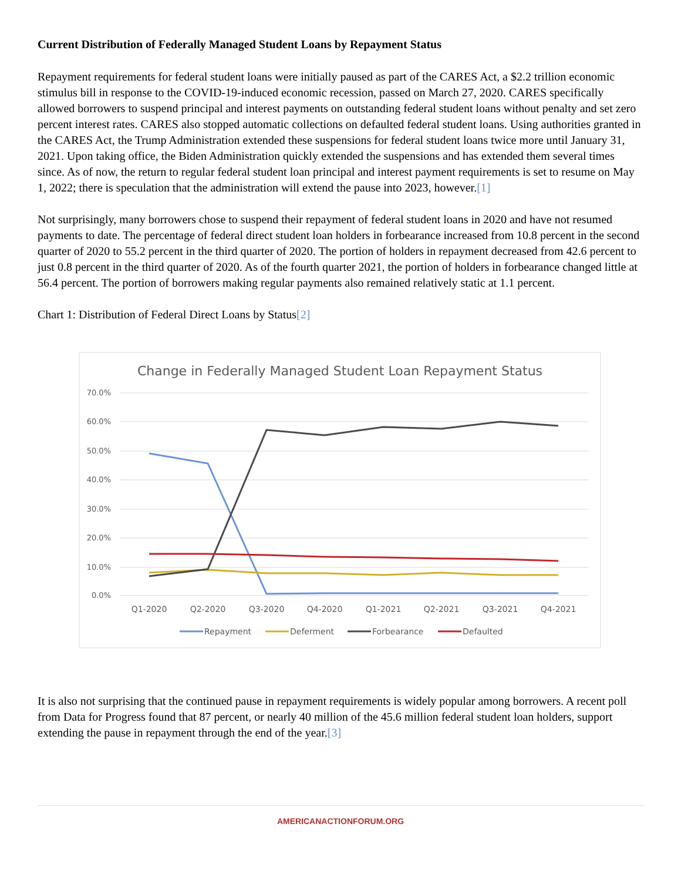Current Distribution of Federally Managed Student Loans by Repayment Status
Repayment requirements for federal student loans were initially paused as part of the CARES Act, a $2.2 trillion economic stimulus bill in response to the COVID-19-induced economic recession, passed on March 27, 2020. CARES specifically allowed borrowers to suspend principal and interest payments on outstanding federal student loans without penalty and set zero percent interest rates. CARES also stopped automatic collections on defaulted federal student loans. Using authorities granted in the CARES Act, the Trump Administration extended these suspensions for federal student loans twice more until January 31, 2021. Upon taking office, the Biden Administration quickly extended the suspensions and has extended them several times since. As of now, the return to regular federal student loan principal and interest payment requirements is set to resume on May 1, 2022; there is speculation that the administration will extend the pause into 2023, however.[1]
Not surprisingly, many borrowers chose to suspend their repayment of federal student loans in 2020 and have not resumed payments to date. The percentage of federal direct student loan holders in forbearance increased from 10.8 percent in the second quarter of 2020 to 55.2 percent in the third quarter of 2020. The portion of holders in repayment decreased from 42.6 percent to just 0.8 percent in the third quarter of 2020. As of the fourth quarter 2021, the portion of holders in forbearance changed little at 56.4 percent. The portion of borrowers making regular payments also remained relatively static at 1.1 percent.
Chart 1: Distribution of Federal Direct Loans by Status[2]
Change in Federally Managed Student Loan Repayment Status
70.0%
60.0%
50.0%
40.0%
30.0%
20.0%
10.0%
0.0%
Q1-2020
Q2-2020
Q3-2020
Q4-2020
Q1-2021
Q2-2021
Q3-2021
Q4-2021
Repayment
Deferment
Forbearance
Defaulted
It is also not surprising that the continued pause in repayment requirements is widely popular among borrowers. A recent poll from Data for Progress found that 87 percent, or nearly 40 million of the 45.6 million federal student loan holders, support extending the pause in repayment through the end of the year.[3]
AMERICANACTIONFORUM.ORG